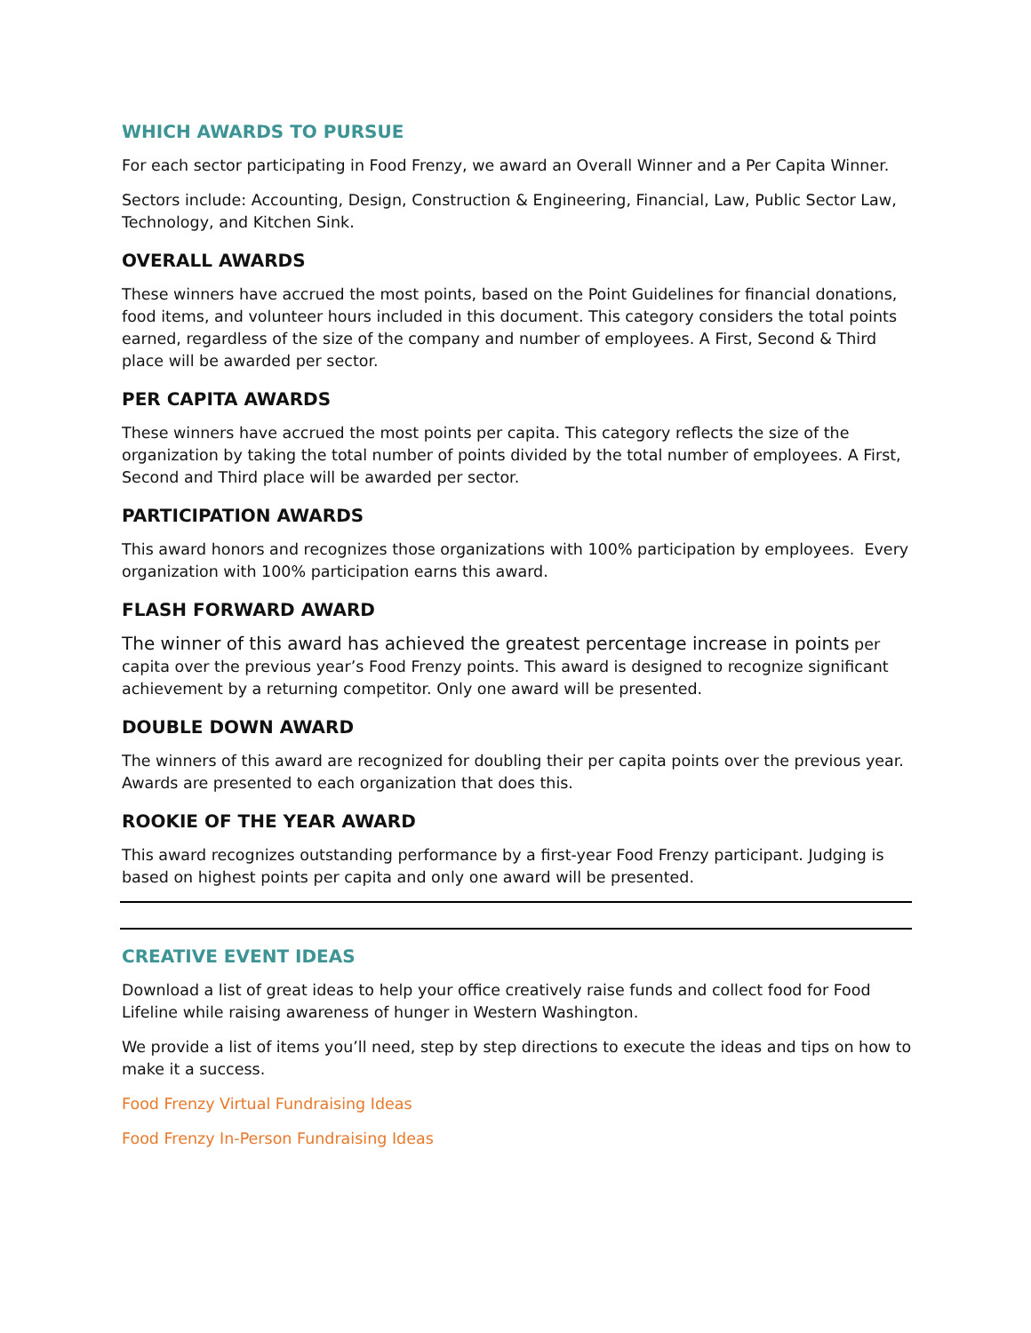WHICH AWARDS TO PURSUE
For each sector participating in Food Frenzy, we award an Overall Winner and a Per Capita Winner.
Sectors include: Accounting, Design, Construction & Engineering, Financial, Law, Public Sector Law, Technology, and Kitchen Sink.
OVERALL AWARDS
These winners have accrued the most points, based on the Point Guidelines for financial donations, food items, and volunteer hours included in this document. This category considers the total points earned, regardless of the size of the company and number of employees. A First, Second & Third place will be awarded per sector.
PER CAPITA AWARDS
These winners have accrued the most points per capita. This category reflects the size of the organization by taking the total number of points divided by the total number of employees. A First, Second and Third place will be awarded per sector.
PARTICIPATION AWARDS
This award honors and recognizes those organizations with 100% participation by employees. Every organization with 100% participation earns this award.
FLASH FORWARD AWARD
The winner of this award has achieved the greatest percentage increase in points per capita over the previous year’s Food Frenzy points. This award is designed to recognize significant achievement by a returning competitor. Only one award will be presented.
DOUBLE DOWN AWARD
The winners of this award are recognized for doubling their per capita points over the previous year. Awards are presented to each organization that does this.
ROOKIE OF THE YEAR AWARD
This award recognizes outstanding performance by a first-year Food Frenzy participant. Judging is based on highest points per capita and only one award will be presented.
CREATIVE EVENT IDEAS
Download a list of great ideas to help your office creatively raise funds and collect food for Food Lifeline while raising awareness of hunger in Western Washington.
We provide a list of items you’ll need, step by step directions to execute the ideas and tips on how to make it a success.
Food Frenzy Virtual Fundraising Ideas
Food Frenzy In-Person Fundraising Ideas